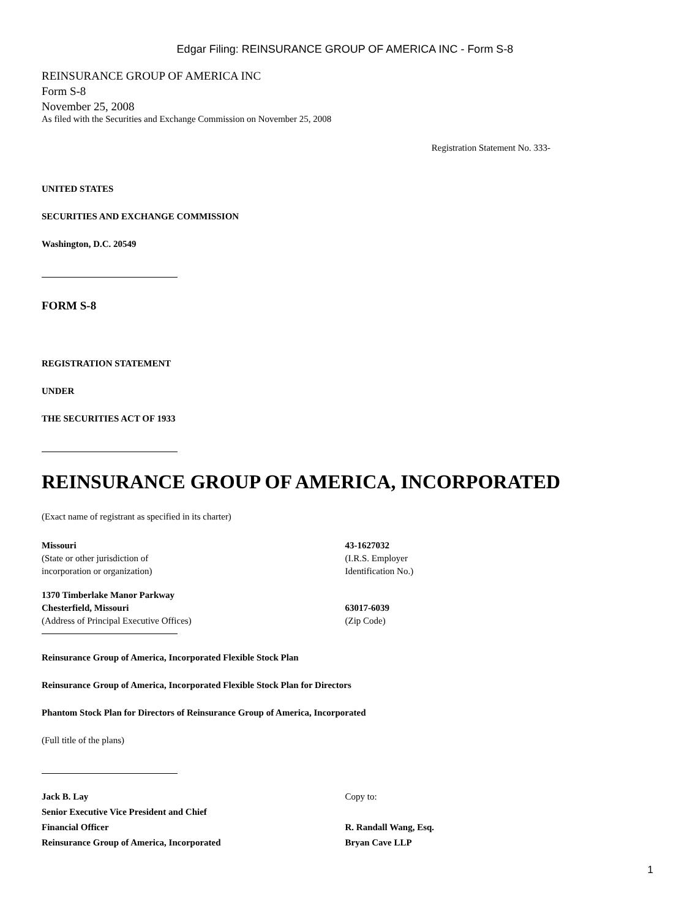Edgar Filing: REINSURANCE GROUP OF AMERICA INC - Form S-8
REINSURANCE GROUP OF AMERICA INC
Form S-8
November 25, 2008
As filed with the Securities and Exchange Commission on November 25, 2008
Registration Statement No. 333-
UNITED STATES
SECURITIES AND EXCHANGE COMMISSION
Washington, D.C. 20549
FORM S-8
REGISTRATION STATEMENT
UNDER
THE SECURITIES ACT OF 1933
REINSURANCE GROUP OF AMERICA, INCORPORATED
(Exact name of registrant as specified in its charter)
Missouri
(State or other jurisdiction of
incorporation or organization)
43-1627032
(I.R.S. Employer
Identification No.)
1370 Timberlake Manor Parkway
Chesterfield, Missouri
(Address of Principal Executive Offices)
63017-6039
(Zip Code)
Reinsurance Group of America, Incorporated Flexible Stock Plan
Reinsurance Group of America, Incorporated Flexible Stock Plan for Directors
Phantom Stock Plan for Directors of Reinsurance Group of America, Incorporated
(Full title of the plans)
Jack B. Lay
Senior Executive Vice President and Chief
Financial Officer
Reinsurance Group of America, Incorporated
Copy to:
R. Randall Wang, Esq.
Bryan Cave LLP
1